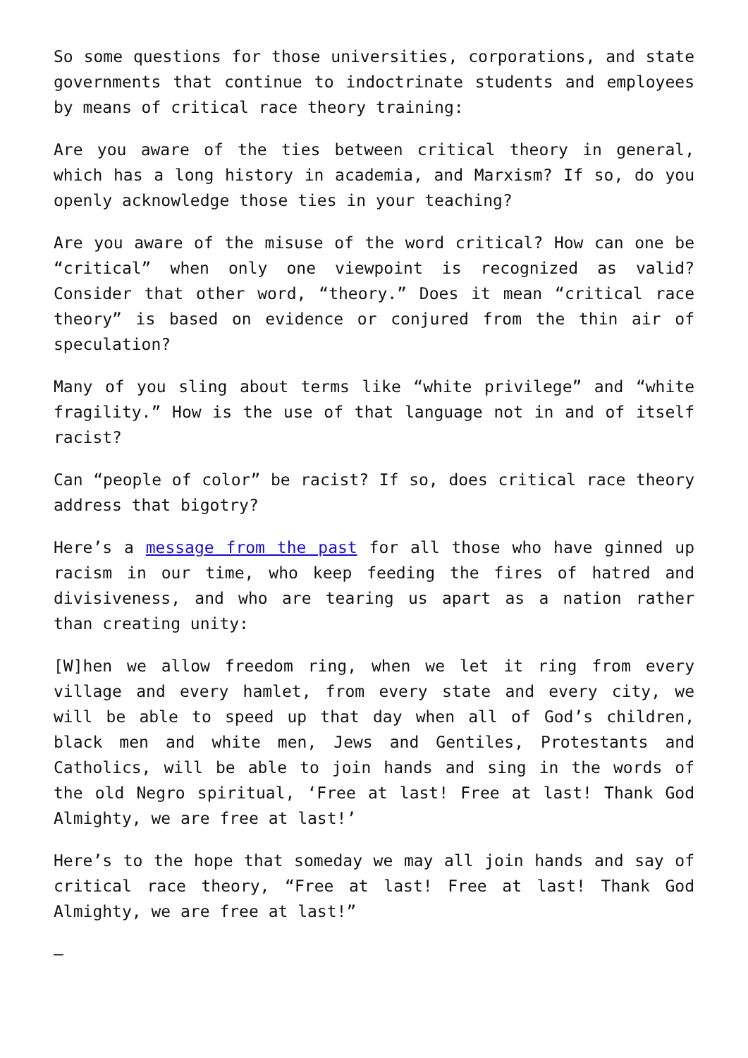So some questions for those universities, corporations, and state governments that continue to indoctrinate students and employees by means of critical race theory training:
Are you aware of the ties between critical theory in general, which has a long history in academia, and Marxism? If so, do you openly acknowledge those ties in your teaching?
Are you aware of the misuse of the word critical? How can one be “critical” when only one viewpoint is recognized as valid? Consider that other word, “theory.” Does it mean “critical race theory” is based on evidence or conjured from the thin air of speculation?
Many of you sling about terms like “white privilege” and “white fragility.” How is the use of that language not in and of itself racist?
Can “people of color” be racist? If so, does critical race theory address that bigotry?
Here’s a message from the past for all those who have ginned up racism in our time, who keep feeding the fires of hatred and divisiveness, and who are tearing us apart as a nation rather than creating unity:
[W]hen we allow freedom ring, when we let it ring from every village and every hamlet, from every state and every city, we will be able to speed up that day when all of God’s children, black men and white men, Jews and Gentiles, Protestants and Catholics, will be able to join hands and sing in the words of the old Negro spiritual, ‘Free at last! Free at last! Thank God Almighty, we are free at last!’
Here’s to the hope that someday we may all join hands and say of critical race theory, “Free at last! Free at last! Thank God Almighty, we are free at last!”
—